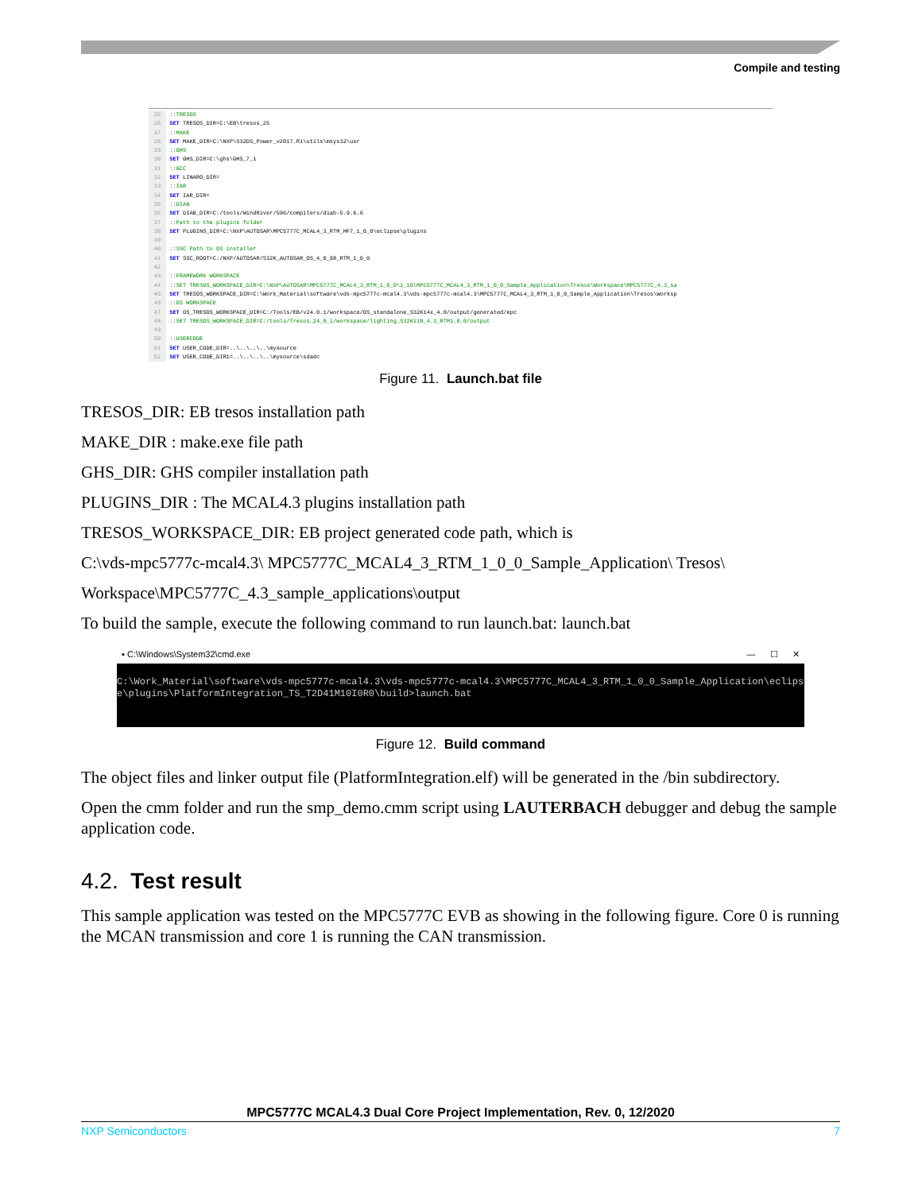Compile and testing
25 ::TRESOS 26 SET TRESOS_DIR=C:\EB\tresos_25 27 ::MAKE 28 SET MAKE_DIR=C:\NXP\S32DS_Power_v2017.R1\utils\msys32\usr 29 ::GHS 30 SET GHS_DIR=C:\ghs\GHS_7_1 31 ::GCC 32 SET LINARO_DIR= 33 ::IAR 34 SET IAR_DIR= 35 ::DIAB 36 SET DIAB_DIR=C:/tools/WindRiver/596/compilers/diab-5.9.6.6 37 ::Path to the plugins folder 38 SET PLUGINS_DIR=C:\NXP\AUTOSAR\MPC5777C_MCAL4_3_RTM_HF7_1_0_0\eclipse\plugins 39 40 ::SSC Path to OS installer 41 SET SSC_ROOT=C:/NXP/AUTOSAR/S32K_AUTOSAR_OS_4_0_98_RTM_1_0_0 42 43 ::FRAMEWORK WORKSPACE 44 ::SET TRESOS_WORKSPACE_DIR=C:\NXP\AUTOSAR\MPC5777C_MCAL4_3_RTM_1_0_0\1_10\MPC5777C_MCAL4_3_RTM_1_0_0_Sample_Application\Tresos\Workspace\MPC5777C_4.3_sa 45 SET TRESOS_WORKSPACE_DIR=C:\Work_Material\software\vds-mpc5777c-mcal4.3\vds-mpc5777c-mcal4.3\MPC5777C_MCAL4_3_RTM_1_0_0_Sample_Application\Tresos\Worksp 46 ::OS WORKSPACE 47 SET OS_TRESOS_WORKSPACE_DIR=C:/Tools/EB/v24.0.1/workspace/OS_standalone_S32K14x_4.0/output/generated/epc 48 ::SET TRESOS_WORKSPACE_DIR=C:/tools/Tresos_24_0_1/workspace/lighting_S32K118_4.3_RTM1.0.0/output 49 50 ::USERCODE 51 SET USER_CODE_DIR=..\..\..\..\mysource 52 SET USER_CODE_DIR1=..\..\..\..\mysource\sdadc
Figure 11. Launch.bat file
TRESOS_DIR: EB tresos installation path
MAKE_DIR : make.exe file path
GHS_DIR: GHS compiler installation path
PLUGINS_DIR : The MCAL4.3 plugins installation path
TRESOS_WORKSPACE_DIR: EB project generated code path, which is
C:\vds-mpc5777c-mcal4.3\ MPC5777C_MCAL4_3_RTM_1_0_0_Sample_Application\ Tresos\
Workspace\MPC5777C_4.3_sample_applications\output
To build the sample, execute the following command to run launch.bat: launch.bat
▪ C:\Windows\System32\cmd.exe — ☐ ✕
C:\Work_Material\software\vds-mpc5777c-mcal4.3\vds-mpc5777c-mcal4.3\MPC5777C_MCAL4_3_RTM_1_0_0_Sample_Application\eclips
e\plugins\PlatformIntegration_TS_T2D41M10I0R0\build>launch.bat
Figure 12. Build command
The object files and linker output file (PlatformIntegration.elf) will be generated in the /bin subdirectory.
Open the cmm folder and run the smp_demo.cmm script using LAUTERBACH debugger and debug the sample application code.
4.2. Test result
This sample application was tested on the MPC5777C EVB as showing in the following figure. Core 0 is running the MCAN transmission and core 1 is running the CAN transmission.
MPC5777C MCAL4.3 Dual Core Project Implementation, Rev. 0, 12/2020
NXP Semiconductors 7